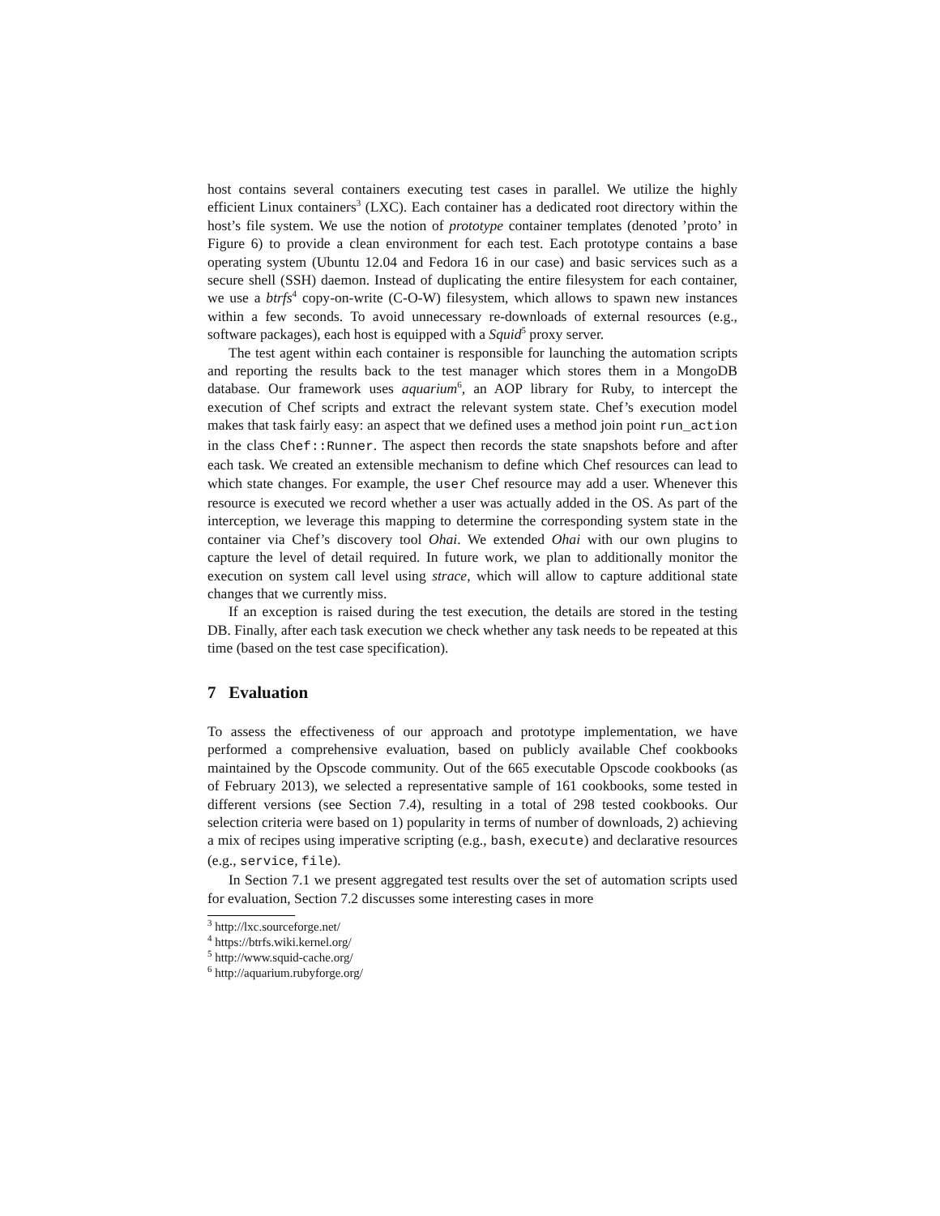host contains several containers executing test cases in parallel. We utilize the highly efficient Linux containers<sup>3</sup> (LXC). Each container has a dedicated root directory within the host’s file system. We use the notion of prototype container templates (denoted ’proto’ in Figure 6) to provide a clean environment for each test. Each prototype contains a base operating system (Ubuntu 12.04 and Fedora 16 in our case) and basic services such as a secure shell (SSH) daemon. Instead of duplicating the entire filesystem for each container, we use a btrfs<sup>4</sup> copy-on-write (C-O-W) filesystem, which allows to spawn new instances within a few seconds. To avoid unnecessary re-downloads of external resources (e.g., software packages), each host is equipped with a Squid<sup>5</sup> proxy server.
The test agent within each container is responsible for launching the automation scripts and reporting the results back to the test manager which stores them in a MongoDB database. Our framework uses aquarium<sup>6</sup>, an AOP library for Ruby, to intercept the execution of Chef scripts and extract the relevant system state. Chef’s execution model makes that task fairly easy: an aspect that we defined uses a method join point run_action in the class Chef::Runner. The aspect then records the state snapshots before and after each task. We created an extensible mechanism to define which Chef resources can lead to which state changes. For example, the user Chef resource may add a user. Whenever this resource is executed we record whether a user was actually added in the OS. As part of the interception, we leverage this mapping to determine the corresponding system state in the container via Chef’s discovery tool Ohai. We extended Ohai with our own plugins to capture the level of detail required. In future work, we plan to additionally monitor the execution on system call level using strace, which will allow to capture additional state changes that we currently miss.
If an exception is raised during the test execution, the details are stored in the testing DB. Finally, after each task execution we check whether any task needs to be repeated at this time (based on the test case specification).
7 Evaluation
To assess the effectiveness of our approach and prototype implementation, we have performed a comprehensive evaluation, based on publicly available Chef cookbooks maintained by the Opscode community. Out of the 665 executable Opscode cookbooks (as of February 2013), we selected a representative sample of 161 cookbooks, some tested in different versions (see Section 7.4), resulting in a total of 298 tested cookbooks. Our selection criteria were based on 1) popularity in terms of number of downloads, 2) achieving a mix of recipes using imperative scripting (e.g., bash, execute) and declarative resources (e.g., service, file).
In Section 7.1 we present aggregated test results over the set of automation scripts used for evaluation, Section 7.2 discusses some interesting cases in more
<sup>3</sup> http://lxc.sourceforge.net/
<sup>4</sup> https://btrfs.wiki.kernel.org/
<sup>5</sup> http://www.squid-cache.org/
<sup>6</sup> http://aquarium.rubyforge.org/